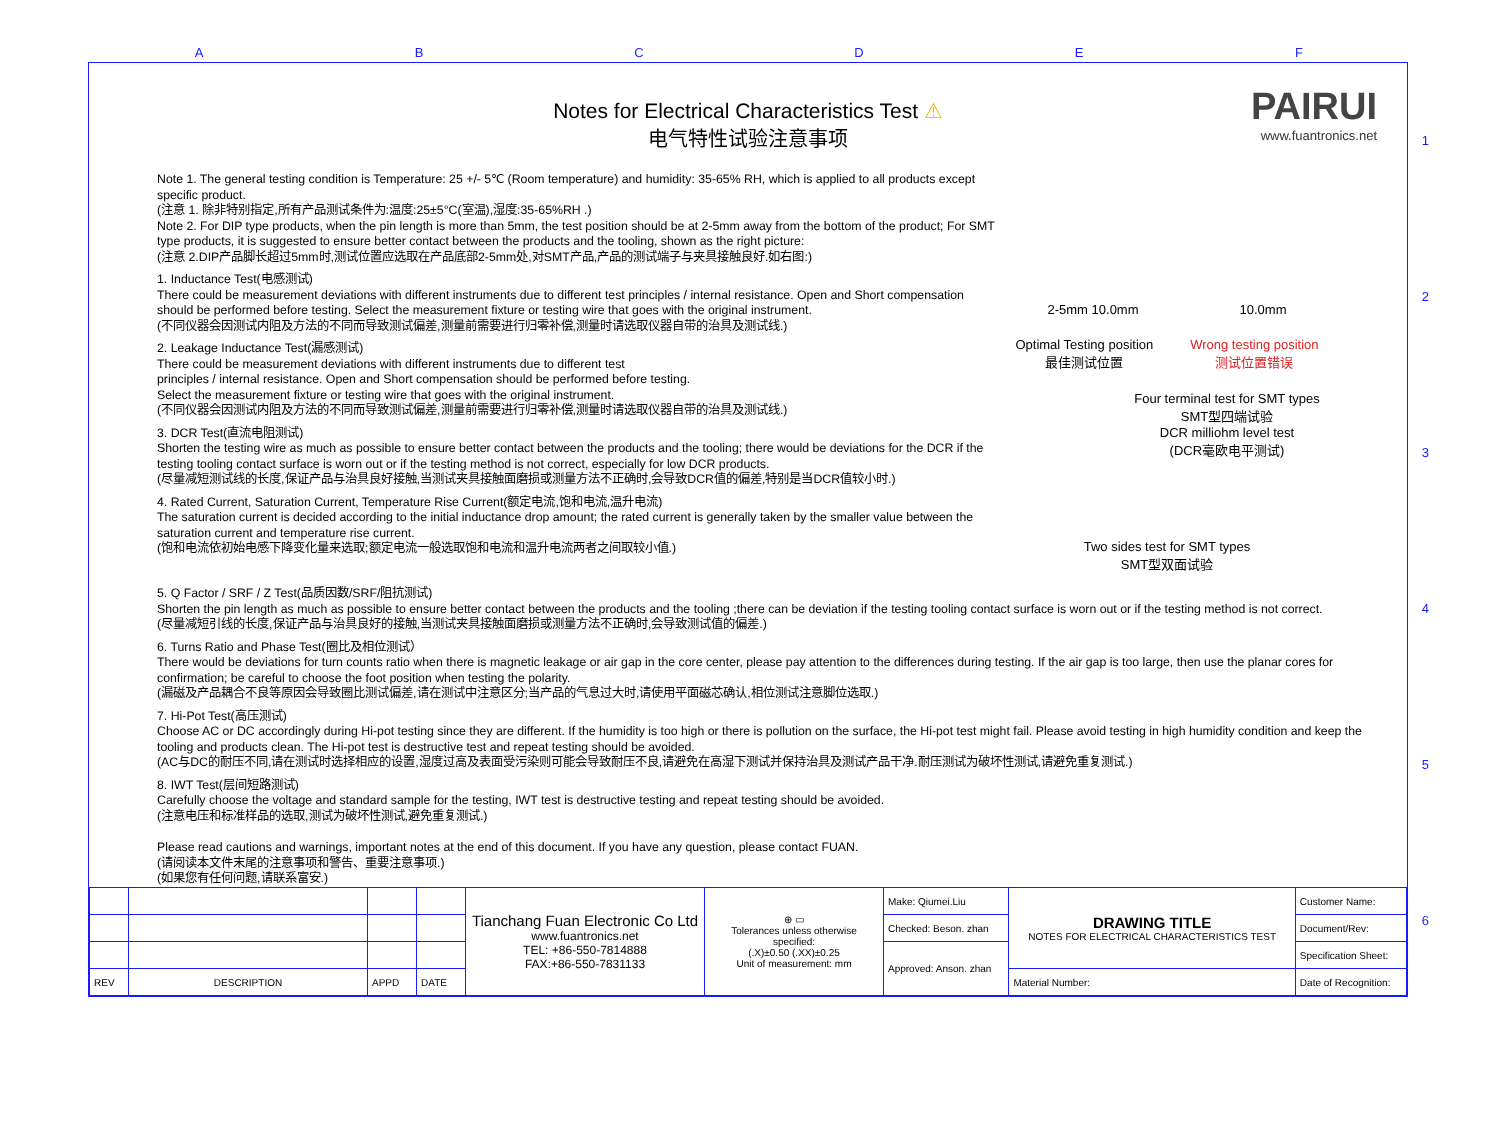ABCDEF
123456
PAIRUI
www.fuantronics.net
Notes for Electrical Characteristics Test ⚠
电气特性试验注意事项
Note 1. The general testing condition is Temperature: 25 +/- 5℃ (Room temperature) and humidity: 35-65% RH, which is applied to all products except specific product.
(注意 1. 除非特别指定,所有产品测试条件为:温度:25±5°C(室温),湿度:35-65%RH .)
Note 2. For DIP type products, when the pin length is more than 5mm, the test position should be at 2-5mm away from the bottom of the product; For SMT type products, it is suggested to ensure better contact between the products and the tooling, shown as the right picture:
(注意 2.DIP产品脚长超过5mm时,测试位置应选取在产品底部2-5mm处,对SMT产品,产品的测试端子与夹具接触良好.如右图:)
1. Inductance Test(电感测试)
There could be measurement deviations with different instruments due to different test principles / internal resistance. Open and Short compensation should be performed before testing. Select the measurement fixture or testing wire that goes with the original instrument.
(不同仪器会因测试内阻及方法的不同而导致测试偏差,测量前需要进行归零补偿,测量时请选取仪器自带的治具及测试线.)
2. Leakage Inductance Test(漏感测试)
There could be measurement deviations with different instruments due to different test
principles / internal resistance. Open and Short compensation should be performed before testing.
Select the measurement fixture or testing wire that goes with the original instrument.
(不同仪器会因测试内阻及方法的不同而导致测试偏差,测量前需要进行归零补偿,测量时请选取仪器自带的治具及测试线.)
3. DCR Test(直流电阻测试)
Shorten the testing wire as much as possible to ensure better contact between the products and the tooling; there would be deviations for the DCR if the testing tooling contact surface is worn out or if the testing method is not correct, especially for low DCR products.
(尽量减短测试线的长度,保证产品与治具良好接触,当测试夹具接触面磨损或测量方法不正确时,会导致DCR值的偏差,特别是当DCR值较小时.)
4. Rated Current, Saturation Current, Temperature Rise Current(额定电流,饱和电流,温升电流)
The saturation current is decided according to the initial inductance drop amount; the rated current is generally taken by the smaller value between the saturation current and temperature rise current.
(饱和电流依初始电感下降变化量来选取;额定电流一般选取饱和电流和温升电流两者之间取较小值.)
2-5mm 10.0mm 10.0mm
Optimal Testing position
最佳测试位置 Wrong testing position
测试位置错误
Four terminal test for SMT types
SMT型四端试验
DCR milliohm level test
(DCR毫欧电平测试)
Two sides test for SMT types
SMT型双面试验
5. Q Factor / SRF / Z Test(品质因数/SRF/阻抗测试)
Shorten the pin length as much as possible to ensure better contact between the products and the tooling ;there can be deviation if the testing tooling contact surface is worn out or if the testing method is not correct.
(尽量减短引线的长度,保证产品与治具良好的接触,当测试夹具接触面磨损或测量方法不正确时,会导致测试值的偏差.)
6. Turns Ratio and Phase Test(圈比及相位测试）
There would be deviations for turn counts ratio when there is magnetic leakage or air gap in the core center, please pay attention to the differences during testing. If the air gap is too large, then use the planar cores for confirmation; be careful to choose the foot position when testing the polarity.
(漏磁及产品耦合不良等原因会导致圈比测试偏差,请在测试中注意区分;当产品的气息过大时,请使用平面磁芯确认,相位测试注意脚位选取.)
7. Hi-Pot Test(高压测试)
Choose AC or DC accordingly during Hi-pot testing since they are different. If the humidity is too high or there is pollution on the surface, the Hi-pot test might fail. Please avoid testing in high humidity condition and keep the tooling and products clean. The Hi-pot test is destructive test and repeat testing should be avoided.
(AC与DC的耐压不同,请在测试时选择相应的设置,湿度过高及表面受污染则可能会导致耐压不良,请避免在高湿下测试并保持治具及测试产品干净.耐压测试为破坏性测试,请避免重复测试.)
8. IWT Test(层间短路测试)
Carefully choose the voltage and standard sample for the testing, IWT test is destructive testing and repeat testing should be avoided.
(注意电压和标准样品的选取,测试为破坏性测试,避免重复测试.)
Please read cautions and warnings, important notes at the end of this document. If you have any question, please contact FUAN.
(请阅读本文件末尾的注意事项和警告、重要注意事项.)
(如果您有任何问题,请联系富安.)
| | | | | Tianchang Fuan Electronic Co Ltd www.fuantronics.net TEL: +86-550-7814888 FAX:+86-550-7831133 | ⊕ ▭ Tolerances unless otherwise specified: (.X)±0.50 (.XX)±0.25 Unit of measurement: mm | Make: Qiumei.Liu | DRAWING TITLE NOTES FOR ELECTRICAL CHARACTERISTICS TEST | Customer Name: |
| | | | | | | Checked: Beson. zhan | | Document/Rev: |
| | | | | | | Approved: Anson. zhan | | Specification Sheet: |
| REV | DESCRIPTION | APPD | DATE | | | | Material Number: | Date of Recognition: |